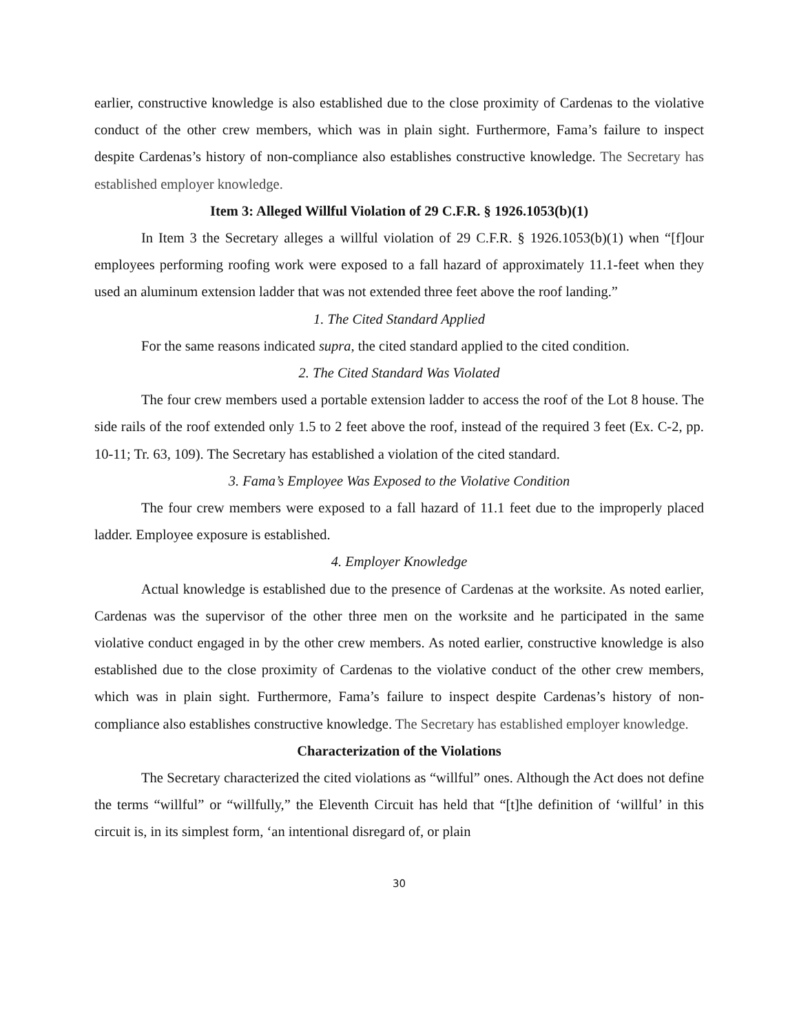earlier, constructive knowledge is also established due to the close proximity of Cardenas to the violative conduct of the other crew members, which was in plain sight. Furthermore, Fama’s failure to inspect despite Cardenas’s history of non-compliance also establishes constructive knowledge. The Secretary has established employer knowledge.
Item 3: Alleged Willful Violation of 29 C.F.R. § 1926.1053(b)(1)
In Item 3 the Secretary alleges a willful violation of 29 C.F.R. § 1926.1053(b)(1) when “[f]our employees performing roofing work were exposed to a fall hazard of approximately 11.1-feet when they used an aluminum extension ladder that was not extended three feet above the roof landing.”
1. The Cited Standard Applied
For the same reasons indicated supra, the cited standard applied to the cited condition.
2. The Cited Standard Was Violated
The four crew members used a portable extension ladder to access the roof of the Lot 8 house. The side rails of the roof extended only 1.5 to 2 feet above the roof, instead of the required 3 feet (Ex. C-2, pp. 10-11; Tr. 63, 109). The Secretary has established a violation of the cited standard.
3. Fama’s Employee Was Exposed to the Violative Condition
The four crew members were exposed to a fall hazard of 11.1 feet due to the improperly placed ladder. Employee exposure is established.
4. Employer Knowledge
Actual knowledge is established due to the presence of Cardenas at the worksite. As noted earlier, Cardenas was the supervisor of the other three men on the worksite and he participated in the same violative conduct engaged in by the other crew members. As noted earlier, constructive knowledge is also established due to the close proximity of Cardenas to the violative conduct of the other crew members, which was in plain sight. Furthermore, Fama’s failure to inspect despite Cardenas’s history of non-compliance also establishes constructive knowledge. The Secretary has established employer knowledge.
Characterization of the Violations
The Secretary characterized the cited violations as “willful” ones. Although the Act does not define the terms “willful” or “willfully,” the Eleventh Circuit has held that “[t]he definition of ‘willful’ in this circuit is, in its simplest form, ‘an intentional disregard of, or plain
30